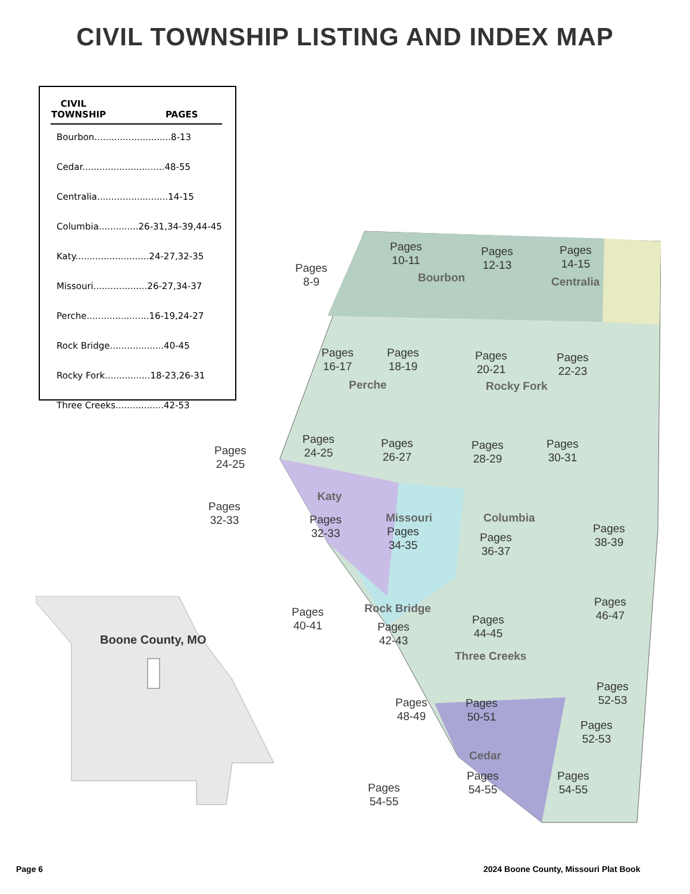CIVIL TOWNSHIP LISTING AND INDEX MAP
| CIVIL TOWNSHIP | PAGES |
| --- | --- |
| Bourbon...........................8-13 | |
| Cedar.............................48-55 | |
| Centralia.........................14-15 | |
| Columbia..............26-31,34-39,44-45 | |
| Katy..........................24-27,32-35 | |
| Missouri...................26-27,34-37 | |
| Perche......................16-19,24-27 | |
| Rock Bridge...................40-45 | |
| Rocky Fork................18-23,26-31 | |
| Three Creeks.................42-53 | |
Pages
8-9
Pages
10-11
Pages
12-13
Pages
14-15
Bourbon Centralia
Pages
16-17
Pages
18-19
Pages
20-21
Pages
22-23
Perche Rocky Fork
Pages
24-25
Pages
24-25
Pages
26-27
Pages
28-29
Pages
30-31
Katy
Missouri Columbia
Pages
32-33
Pages
32-33
Pages
34-35
Pages
36-37
Pages
38-39
Rock Bridge
Pages
40-41
Pages
42-43
Pages
44-45
Pages
46-47
Three Creeks
Pages
48-49
Pages
50-51
Pages
52-53
Pages
52-53
Cedar
Pages
54-55
Pages
54-55
Pages
54-55
Boone County, MO
Page 6
2024 Boone County, Missouri Plat Book